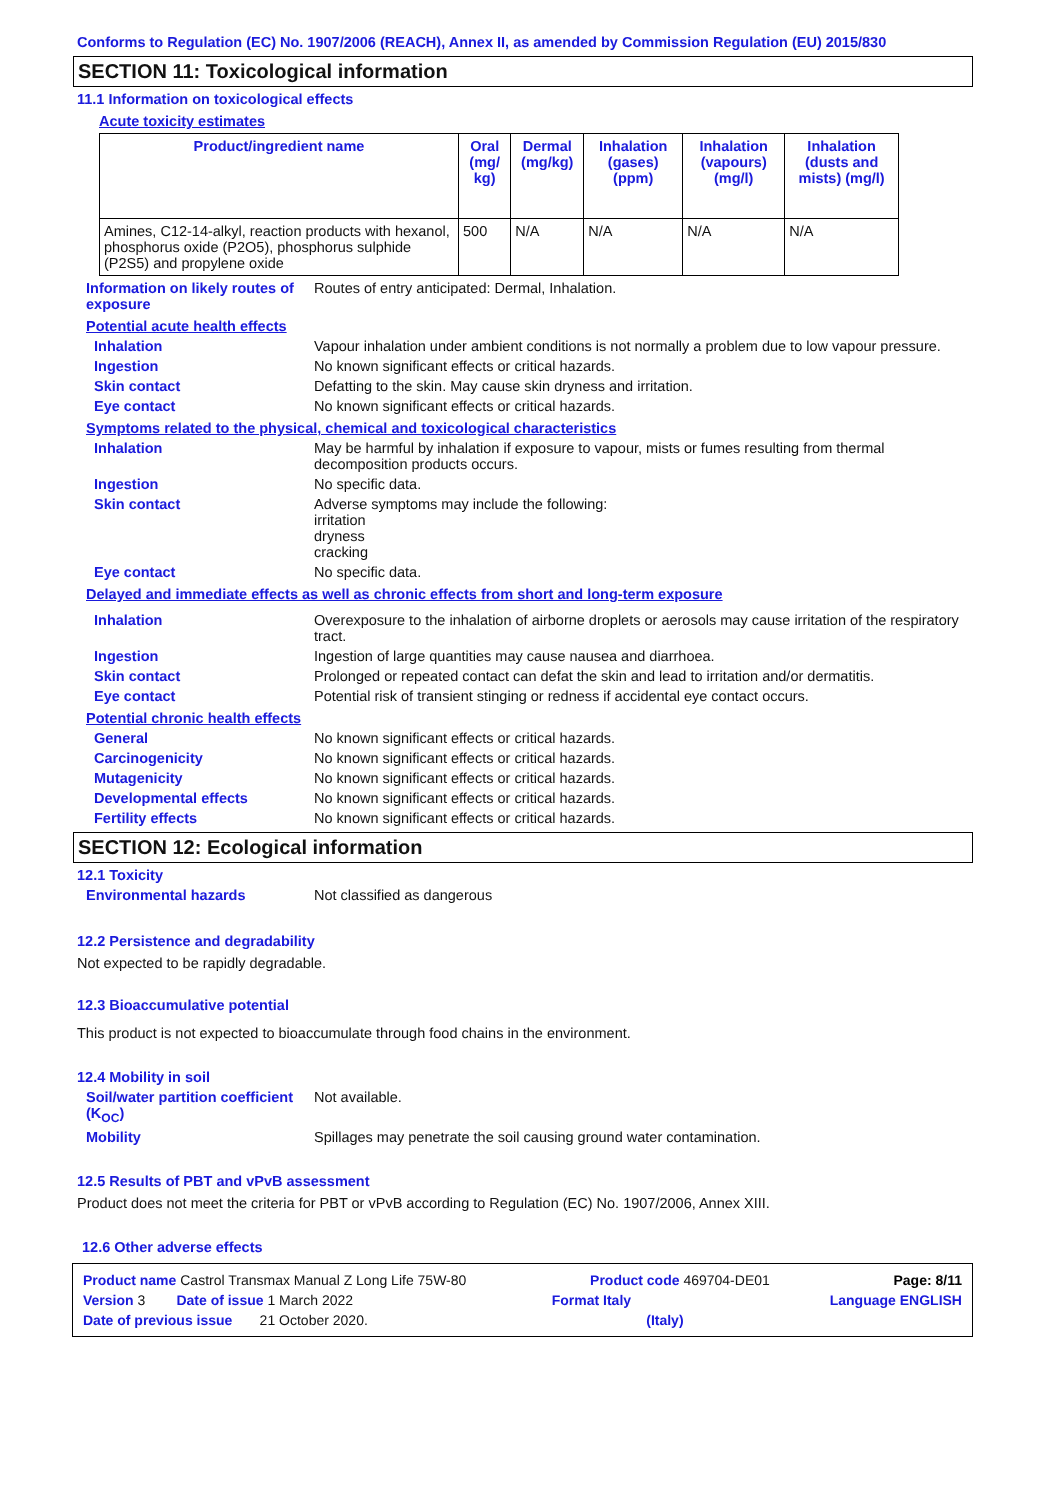Conforms to Regulation (EC) No. 1907/2006 (REACH), Annex II, as amended by Commission Regulation (EU) 2015/830
SECTION 11: Toxicological information
11.1 Information on toxicological effects
Acute toxicity estimates
| Product/ingredient name | Oral (mg/ kg) | Dermal (mg/kg) | Inhalation (gases) (ppm) | Inhalation (vapours) (mg/l) | Inhalation (dusts and mists) (mg/l) |
| --- | --- | --- | --- | --- | --- |
| Amines, C12-14-alkyl, reaction products with hexanol, phosphorus oxide (P2O5), phosphorus sulphide (P2S5) and propylene oxide | 500 | N/A | N/A | N/A | N/A |
Information on likely routes of exposure
Routes of entry anticipated: Dermal, Inhalation.
Potential acute health effects
Inhalation Vapour inhalation under ambient conditions is not normally a problem due to low vapour pressure.
Ingestion No known significant effects or critical hazards.
Skin contact Defatting to the skin. May cause skin dryness and irritation.
Eye contact No known significant effects or critical hazards.
Symptoms related to the physical, chemical and toxicological characteristics
Inhalation May be harmful by inhalation if exposure to vapour, mists or fumes resulting from thermal decomposition products occurs.
Ingestion No specific data.
Skin contact Adverse symptoms may include the following:
irritation
dryness
cracking
Eye contact No specific data.
Delayed and immediate effects as well as chronic effects from short and long-term exposure
Inhalation Overexposure to the inhalation of airborne droplets or aerosols may cause irritation of the respiratory tract.
Ingestion Ingestion of large quantities may cause nausea and diarrhoea.
Skin contact Prolonged or repeated contact can defat the skin and lead to irritation and/or dermatitis.
Eye contact Potential risk of transient stinging or redness if accidental eye contact occurs.
Potential chronic health effects
General No known significant effects or critical hazards.
Carcinogenicity No known significant effects or critical hazards.
Mutagenicity No known significant effects or critical hazards.
Developmental effects No known significant effects or critical hazards.
Fertility effects No known significant effects or critical hazards.
SECTION 12: Ecological information
12.1 Toxicity
Environmental hazards Not classified as dangerous
12.2 Persistence and degradability
Not expected to be rapidly degradable.
12.3 Bioaccumulative potential
This product is not expected to bioaccumulate through food chains in the environment.
12.4 Mobility in soil
Soil/water partition coefficient (K<sub>OC</sub>)
Not available.
Mobility Spillages may penetrate the soil causing ground water contamination.
12.5 Results of PBT and vPvB assessment
Product does not meet the criteria for PBT or vPvB according to Regulation (EC) No. 1907/2006, Annex XIII.
12.6 Other adverse effects
Product name Castrol Transmax Manual Z Long Life 75W-80 Product code 469704-DE01 Page: 8/11
Version 3 Date of issue 1 March 2022 Format Italy Language ENGLISH
Date of previous issue 21 October 2020. (Italy)